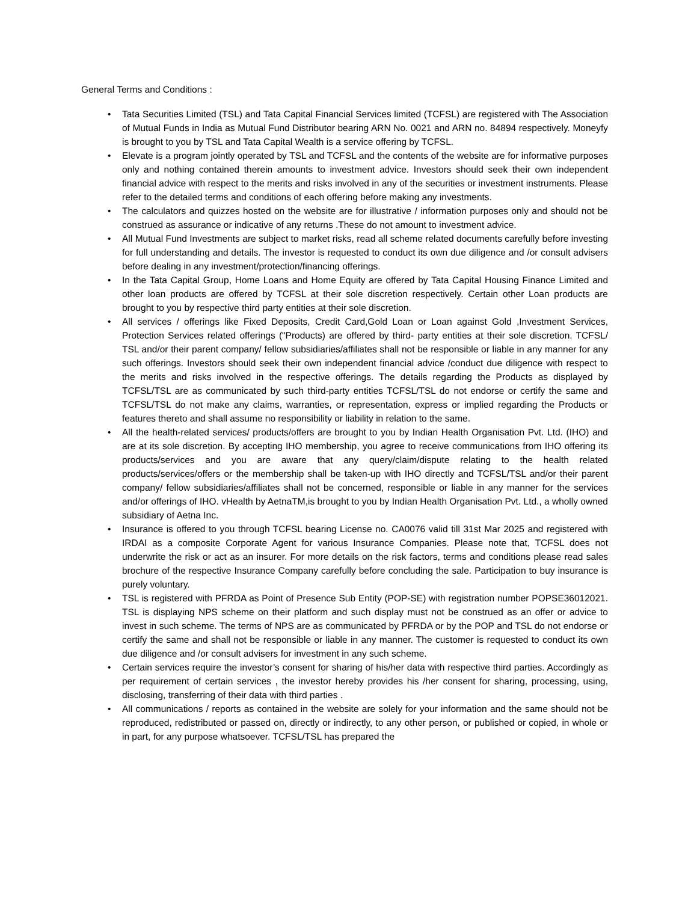General Terms and Conditions :
• Tata Securities Limited (TSL) and Tata Capital Financial Services limited (TCFSL) are registered with The Association of Mutual Funds in India as Mutual Fund Distributor bearing ARN No. 0021 and ARN no. 84894 respectively. Moneyfy is brought to you by TSL and Tata Capital Wealth is a service offering by TCFSL.
• Elevate is a program jointly operated by TSL and TCFSL and the contents of the website are for informative purposes only and nothing contained therein amounts to investment advice. Investors should seek their own independent financial advice with respect to the merits and risks involved in any of the securities or investment instruments. Please refer to the detailed terms and conditions of each offering before making any investments.
• The calculators and quizzes hosted on the website are for illustrative / information purposes only and should not be construed as assurance or indicative of any returns .These do not amount to investment advice.
• All Mutual Fund Investments are subject to market risks, read all scheme related documents carefully before investing for full understanding and details. The investor is requested to conduct its own due diligence and /or consult advisers before dealing in any investment/protection/financing offerings.
• In the Tata Capital Group, Home Loans and Home Equity are offered by Tata Capital Housing Finance Limited and other loan products are offered by TCFSL at their sole discretion respectively. Certain other Loan products are brought to you by respective third party entities at their sole discretion.
• All services / offerings like Fixed Deposits, Credit Card,Gold Loan or Loan against Gold ,Investment Services, Protection Services related offerings ("Products) are offered by third- party entities at their sole discretion. TCFSL/ TSL and/or their parent company/ fellow subsidiaries/affiliates shall not be responsible or liable in any manner for any such offerings. Investors should seek their own independent financial advice /conduct due diligence with respect to the merits and risks involved in the respective offerings. The details regarding the Products as displayed by TCFSL/TSL are as communicated by such third-party entities TCFSL/TSL do not endorse or certify the same and TCFSL/TSL do not make any claims, warranties, or representation, express or implied regarding the Products or features thereto and shall assume no responsibility or liability in relation to the same.
• All the health-related services/ products/offers are brought to you by Indian Health Organisation Pvt. Ltd. (IHO) and are at its sole discretion. By accepting IHO membership, you agree to receive communications from IHO offering its products/services and you are aware that any query/claim/dispute relating to the health related products/services/offers or the membership shall be taken-up with IHO directly and TCFSL/TSL and/or their parent company/ fellow subsidiaries/affiliates shall not be concerned, responsible or liable in any manner for the services and/or offerings of IHO. vHealth by AetnaTM,is brought to you by Indian Health Organisation Pvt. Ltd., a wholly owned subsidiary of Aetna Inc.
• Insurance is offered to you through TCFSL bearing License no. CA0076 valid till 31st Mar 2025 and registered with IRDAI as a composite Corporate Agent for various Insurance Companies. Please note that, TCFSL does not underwrite the risk or act as an insurer. For more details on the risk factors, terms and conditions please read sales brochure of the respective Insurance Company carefully before concluding the sale. Participation to buy insurance is purely voluntary.
• TSL is registered with PFRDA as Point of Presence Sub Entity (POP-SE) with registration number POPSE36012021. TSL is displaying NPS scheme on their platform and such display must not be construed as an offer or advice to invest in such scheme. The terms of NPS are as communicated by PFRDA or by the POP and TSL do not endorse or certify the same and shall not be responsible or liable in any manner. The customer is requested to conduct its own due diligence and /or consult advisers for investment in any such scheme.
• Certain services require the investor’s consent for sharing of his/her data with respective third parties. Accordingly as per requirement of certain services , the investor hereby provides his /her consent for sharing, processing, using, disclosing, transferring of their data with third parties .
• All communications / reports as contained in the website are solely for your information and the same should not be reproduced, redistributed or passed on, directly or indirectly, to any other person, or published or copied, in whole or in part, for any purpose whatsoever. TCFSL/TSL has prepared the